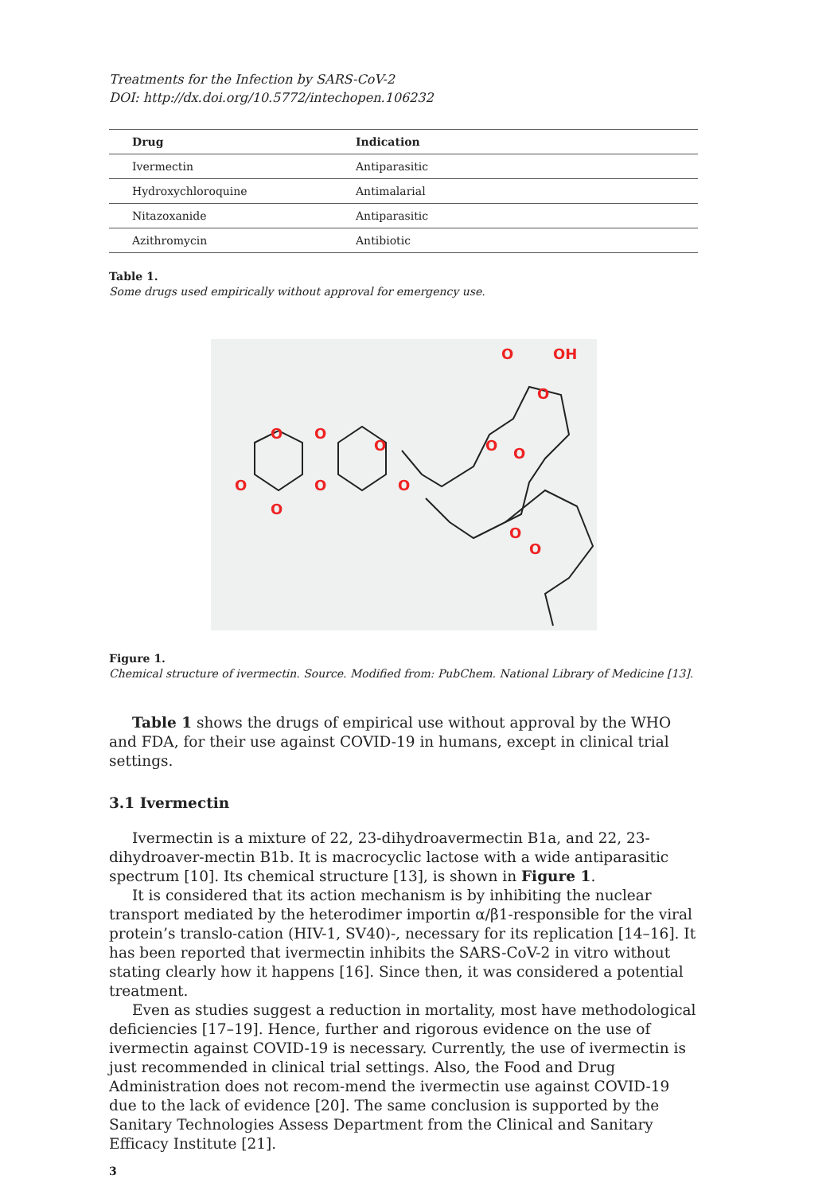Treatments for the Infection by SARS-CoV-2
DOI: http://dx.doi.org/10.5772/intechopen.106232
| Drug | Indication |
| --- | --- |
| Ivermectin | Antiparasitic |
| Hydroxychloroquine | Antimalarial |
| Nitazoxanide | Antiparasitic |
| Azithromycin | Antibiotic |
Table 1.
Some drugs used empirically without approval for emergency use.
O
O
O
O
O
O
O
O
OH
O
O
O
O
O
Figure 1.
Chemical structure of ivermectin. Source. Modified from: PubChem. National Library of Medicine [13].
Table 1 shows the drugs of empirical use without approval by the WHO and FDA, for their use against COVID-19 in humans, except in clinical trial settings.
3.1 Ivermectin
Ivermectin is a mixture of 22, 23-dihydroavermectin B1a, and 22, 23-dihydroaver-mectin B1b. It is macrocyclic lactose with a wide antiparasitic spectrum [10]. Its chemical structure [13], is shown in Figure 1.
It is considered that its action mechanism is by inhibiting the nuclear transport mediated by the heterodimer importin α/β1-responsible for the viral protein’s translo-cation (HIV-1, SV40)-, necessary for its replication [14–16]. It has been reported that ivermectin inhibits the SARS-CoV-2 in vitro without stating clearly how it happens [16]. Since then, it was considered a potential treatment.
Even as studies suggest a reduction in mortality, most have methodological deficiencies [17–19]. Hence, further and rigorous evidence on the use of ivermectin against COVID-19 is necessary. Currently, the use of ivermectin is just recommended in clinical trial settings. Also, the Food and Drug Administration does not recom-mend the ivermectin use against COVID-19 due to the lack of evidence [20]. The same conclusion is supported by the Sanitary Technologies Assess Department from the Clinical and Sanitary Efficacy Institute [21].
3